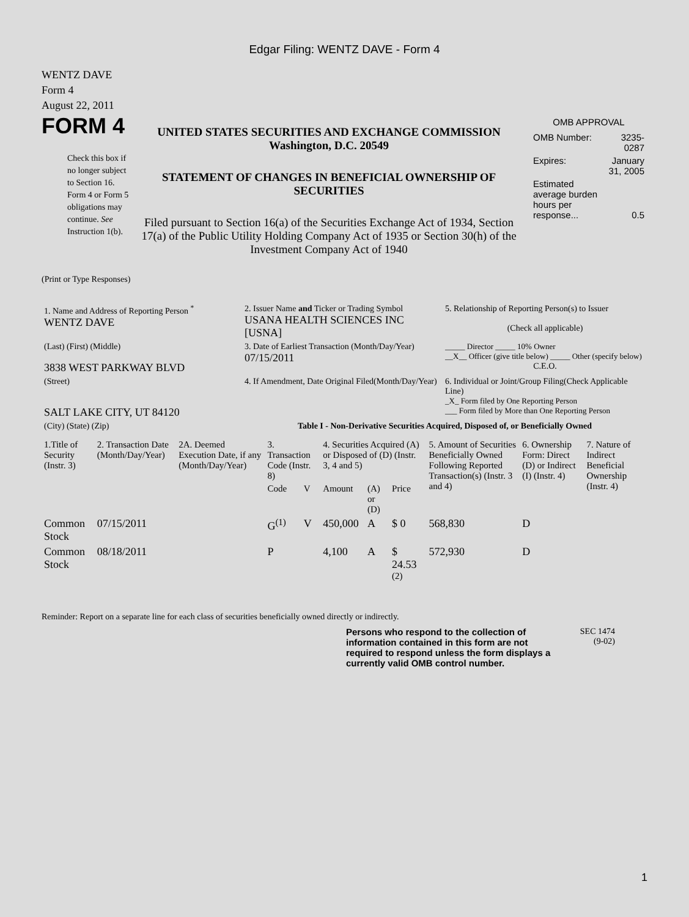Edgar Filing: WENTZ DAVE - Form 4
WENTZ DAVE
Form 4
August 22, 2011
FORM 4
Check this box if no longer subject to Section 16. Form 4 or Form 5 obligations may continue. See Instruction 1(b).
UNITED STATES SECURITIES AND EXCHANGE COMMISSION
Washington, D.C. 20549
STATEMENT OF CHANGES IN BENEFICIAL OWNERSHIP OF SECURITIES
Filed pursuant to Section 16(a) of the Securities Exchange Act of 1934, Section 17(a) of the Public Utility Holding Company Act of 1935 or Section 30(h) of the Investment Company Act of 1940
OMB APPROVAL
| OMB Number: | 3235-0287 |
| Expires: | January 31, 2005 |
| Estimated average burden hours per response... | 0.5 |
(Print or Type Responses)
| 1. Name and Address of Reporting Person <sup>*</sup> WENTZ DAVE | 2. Issuer Name and Ticker or Trading Symbol USANA HEALTH SCIENCES INC [USNA] | 5. Relationship of Reporting Person(s) to Issuer (Check all applicable) |
| (Last) (First) (Middle) 3838 WEST PARKWAY BLVD | 3. Date of Earliest Transaction (Month/Day/Year) 07/15/2011 | _____ Director _____ 10% Owner __X__ Officer (give title below) _____ Other (specify below) C.E.O. |
| (Street) SALT LAKE CITY, UT 84120 | 4. If Amendment, Date Original Filed(Month/Day/Year) | 6. Individual or Joint/Group Filing(Check Applicable Line) _X_ Form filed by One Reporting Person ___ Form filed by More than One Reporting Person |
| (City) (State) (Zip) | Table I - Non-Derivative Securities Acquired, Disposed of, or Beneficially Owned | |
| 1.Title of Security (Instr. 3) | 2. Transaction Date (Month/Day/Year) | 2A. Deemed Execution Date, if any (Month/Day/Year) | 3. Transaction Code (Instr. 8) | | 4. Securities Acquired (A) or Disposed of (D) (Instr. 3, 4 and 5) | | | 5. Amount of Securities Beneficially Owned Following Reported Transaction(s) (Instr. 3 and 4) | 6. Ownership Form: Direct (D) or Indirect (I) (Instr. 4) | 7. Nature of Indirect Beneficial Ownership (Instr. 4) |
| --- | --- | --- | --- | --- | --- | --- | --- | --- | --- | --- |
| | | | Code | V | Amount | (A) or (D) | Price | | | |
| Common Stock | 07/15/2011 | | G<sup>(1)</sup> | V | 450,000 | A | $ 0 | 568,830 | D | |
| Common Stock | 08/18/2011 | | P | | 4,100 | A | $ 24.53 <sup>(2)</sup> | 572,930 | D | |
Reminder: Report on a separate line for each class of securities beneficially owned directly or indirectly.
Persons who respond to the collection of information contained in this form are not required to respond unless the form displays a currently valid OMB control number.
SEC 1474
(9-02)
1